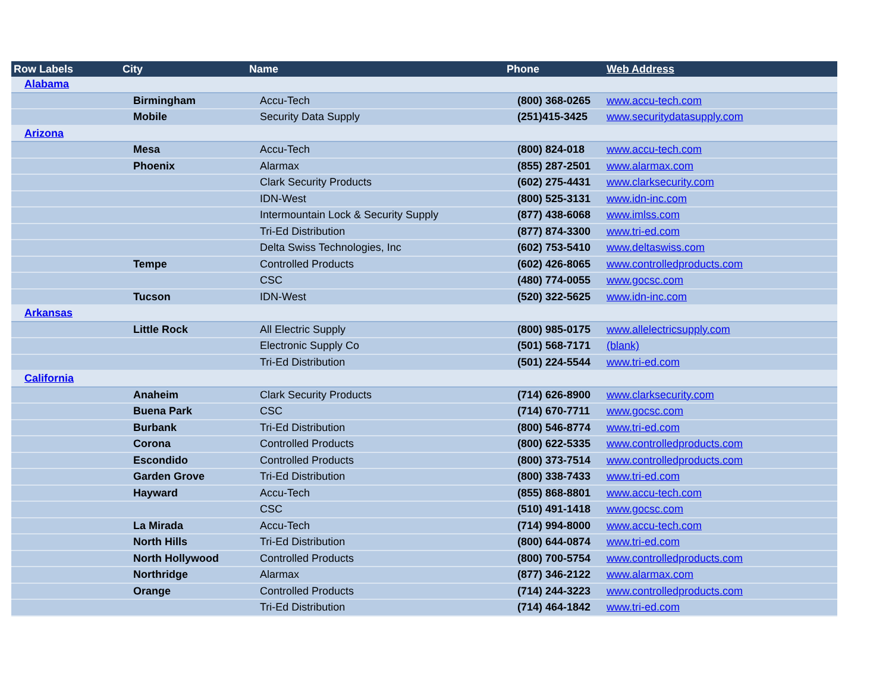| Row Labels | City | Name | Phone | Web Address |
| --- | --- | --- | --- | --- |
| Alabama | | | | |
| | Birmingham | Accu-Tech | (800) 368-0265 | www.accu-tech.com |
| | Mobile | Security Data Supply | (251)415-3425 | www.securitydatasupply.com |
| Arizona | | | | |
| | Mesa | Accu-Tech | (800) 824-018 | www.accu-tech.com |
| | Phoenix | Alarmax | (855) 287-2501 | www.alarmax.com |
| | | Clark Security Products | (602) 275-4431 | www.clarksecurity.com |
| | | IDN-West | (800) 525-3131 | www.idn-inc.com |
| | | Intermountain Lock & Security Supply | (877) 438-6068 | www.imlss.com |
| | | Tri-Ed Distribution | (877) 874-3300 | www.tri-ed.com |
| | | Delta Swiss Technologies, Inc | (602) 753-5410 | www.deltaswiss.com |
| | Tempe | Controlled Products | (602) 426-8065 | www.controlledproducts.com |
| | | CSC | (480) 774-0055 | www.gocsc.com |
| | Tucson | IDN-West | (520) 322-5625 | www.idn-inc.com |
| Arkansas | | | | |
| | Little Rock | All Electric Supply | (800) 985-0175 | www.allelectricsupply.com |
| | | Electronic Supply Co | (501) 568-7171 | (blank) |
| | | Tri-Ed Distribution | (501) 224-5544 | www.tri-ed.com |
| California | | | | |
| | Anaheim | Clark Security Products | (714) 626-8900 | www.clarksecurity.com |
| | Buena Park | CSC | (714) 670-7711 | www.gocsc.com |
| | Burbank | Tri-Ed Distribution | (800) 546-8774 | www.tri-ed.com |
| | Corona | Controlled Products | (800) 622-5335 | www.controlledproducts.com |
| | Escondido | Controlled Products | (800) 373-7514 | www.controlledproducts.com |
| | Garden Grove | Tri-Ed Distribution | (800) 338-7433 | www.tri-ed.com |
| | Hayward | Accu-Tech | (855) 868-8801 | www.accu-tech.com |
| | | CSC | (510) 491-1418 | www.gocsc.com |
| | La Mirada | Accu-Tech | (714) 994-8000 | www.accu-tech.com |
| | North Hills | Tri-Ed Distribution | (800) 644-0874 | www.tri-ed.com |
| | North Hollywood | Controlled Products | (800) 700-5754 | www.controlledproducts.com |
| | Northridge | Alarmax | (877) 346-2122 | www.alarmax.com |
| | Orange | Controlled Products | (714) 244-3223 | www.controlledproducts.com |
| | | Tri-Ed Distribution | (714) 464-1842 | www.tri-ed.com |